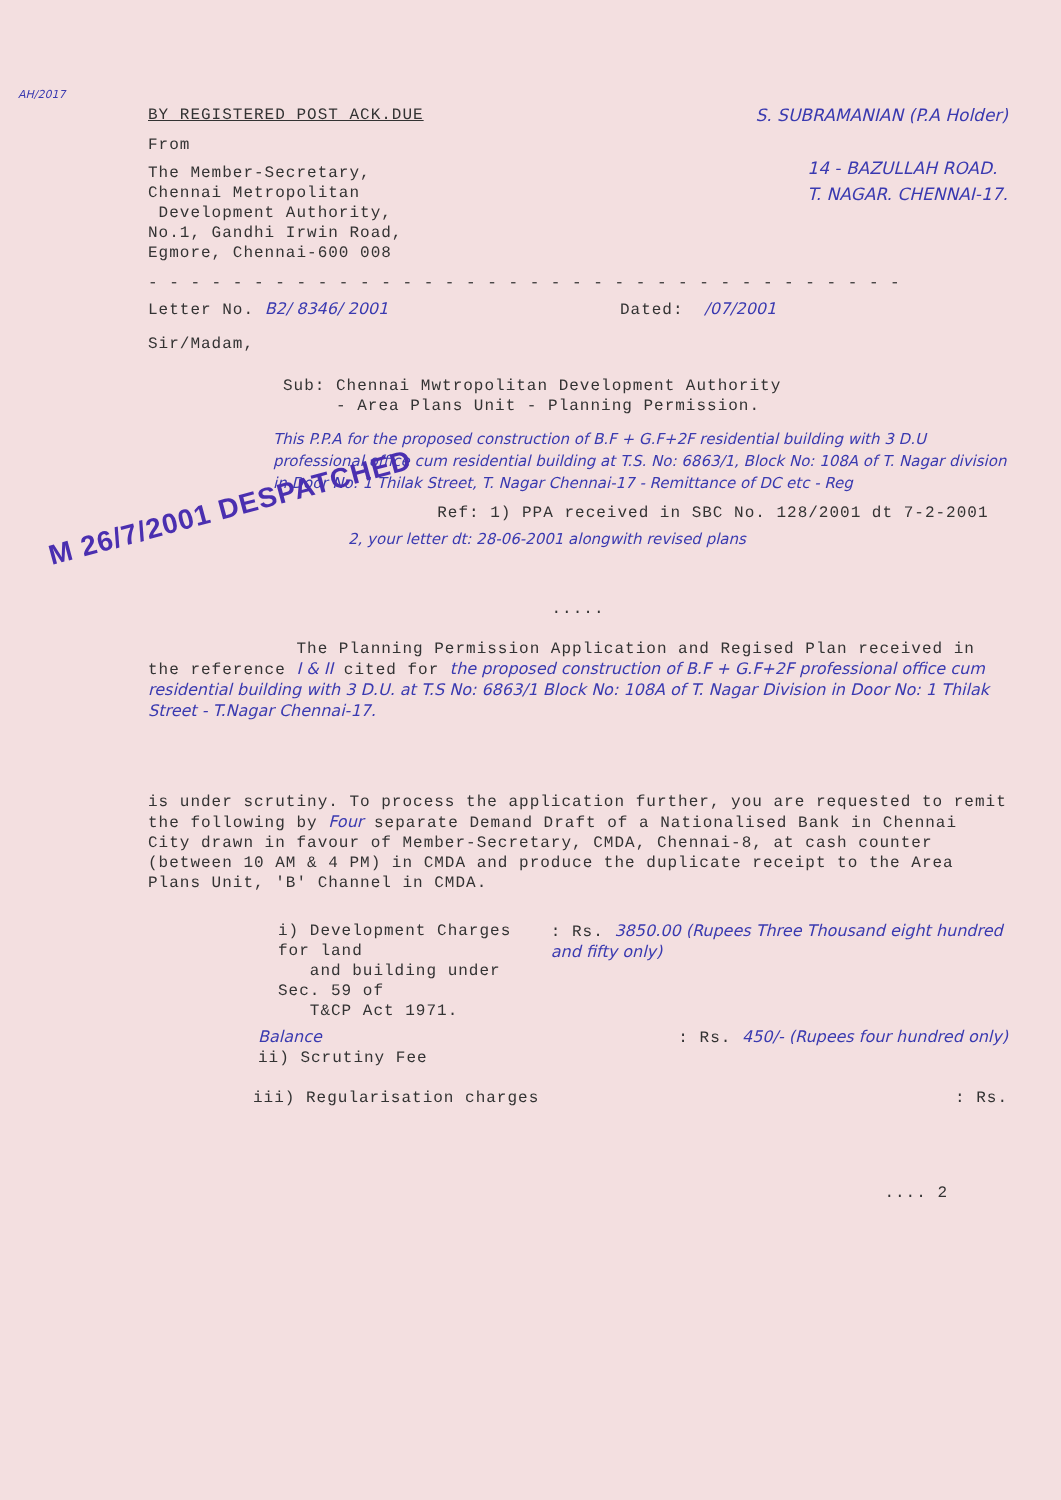AH/2017
BY REGISTERED POST ACK.DUE S. SUBRAMANIAN (P.A Holder)
From
The Member-Secretary,
Chennai Metropolitan
Development Authority,
No.1, Gandhi Irwin Road,
Egmore, Chennai-600 008
14 - BAZULLAH ROAD.
T. NAGAR. CHENNAI-17.
- - - - - - - - - - - - - - - - - - - - - - - - - - - - - - - - - - - -
Letter No. B2/ 8346/ 2001 Dated: /07/2001
Sir/Madam,
Sub: Chennai Mwtropolitan Development Authority
- Area Plans Unit - Planning Permission.
This P.P.A for the proposed construction of B.F + G.F+2F residential building with 3 D.U professional office cum residential building at T.S. No: 6863/1, Block No: 108A of T. Nagar division in Door No: 1 Thilak Street, T. Nagar Chennai-17 - Remittance of DC etc - Reg
M 26/7/2001 DESPATCHED Ref: 1) PPA received in SBC No. 128/2001 dt 7-2-2001
2, your letter dt: 28-06-2001 alongwith revised plans
.....
The Planning Permission Application and Regised Plan received in the reference I & II cited for the proposed construction of B.F + G.F+2F professional office cum residential building with 3 D.U. at T.S No: 6863/1 Block No: 108A of T. Nagar Division in Door No: 1 Thilak Street - T.Nagar Chennai-17.
is under scrutiny. To process the application further, you are requested to remit the following by Four separate Demand Draft of a Nationalised Bank in Chennai City drawn in favour of Member-Secretary, CMDA, Chennai-8, at cash counter (between 10 AM & 4 PM) in CMDA and produce the duplicate receipt to the Area Plans Unit, 'B' Channel in CMDA.
i) Development Charges for land
and building under Sec. 59 of
T&CP Act 1971.
: Rs. 3850.00 (Rupees Three Thousand eight hundred and fifty only)
Balance
ii) Scrutiny Fee
: Rs. 450/- (Rupees four hundred only)
iii) Regularisation charges : Rs.
.... 2